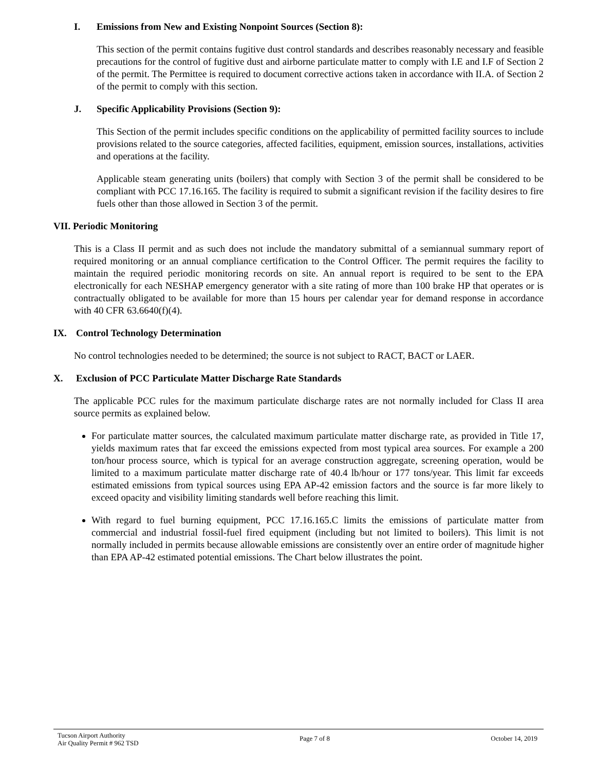I. Emissions from New and Existing Nonpoint Sources (Section 8):
This section of the permit contains fugitive dust control standards and describes reasonably necessary and feasible precautions for the control of fugitive dust and airborne particulate matter to comply with I.E and I.F of Section 2 of the permit. The Permittee is required to document corrective actions taken in accordance with II.A. of Section 2 of the permit to comply with this section.
J. Specific Applicability Provisions (Section 9):
This Section of the permit includes specific conditions on the applicability of permitted facility sources to include provisions related to the source categories, affected facilities, equipment, emission sources, installations, activities and operations at the facility.
Applicable steam generating units (boilers) that comply with Section 3 of the permit shall be considered to be compliant with PCC 17.16.165. The facility is required to submit a significant revision if the facility desires to fire fuels other than those allowed in Section 3 of the permit.
VII. Periodic Monitoring
This is a Class II permit and as such does not include the mandatory submittal of a semiannual summary report of required monitoring or an annual compliance certification to the Control Officer. The permit requires the facility to maintain the required periodic monitoring records on site. An annual report is required to be sent to the EPA electronically for each NESHAP emergency generator with a site rating of more than 100 brake HP that operates or is contractually obligated to be available for more than 15 hours per calendar year for demand response in accordance with 40 CFR 63.6640(f)(4).
IX. Control Technology Determination
No control technologies needed to be determined; the source is not subject to RACT, BACT or LAER.
X. Exclusion of PCC Particulate Matter Discharge Rate Standards
The applicable PCC rules for the maximum particulate discharge rates are not normally included for Class II area source permits as explained below.
For particulate matter sources, the calculated maximum particulate matter discharge rate, as provided in Title 17, yields maximum rates that far exceed the emissions expected from most typical area sources. For example a 200 ton/hour process source, which is typical for an average construction aggregate, screening operation, would be limited to a maximum particulate matter discharge rate of 40.4 lb/hour or 177 tons/year. This limit far exceeds estimated emissions from typical sources using EPA AP-42 emission factors and the source is far more likely to exceed opacity and visibility limiting standards well before reaching this limit.
With regard to fuel burning equipment, PCC 17.16.165.C limits the emissions of particulate matter from commercial and industrial fossil-fuel fired equipment (including but not limited to boilers). This limit is not normally included in permits because allowable emissions are consistently over an entire order of magnitude higher than EPA AP-42 estimated potential emissions. The Chart below illustrates the point.
Tucson Airport Authority
Air Quality Permit # 962 TSD
Page 7 of 8 October 14, 2019